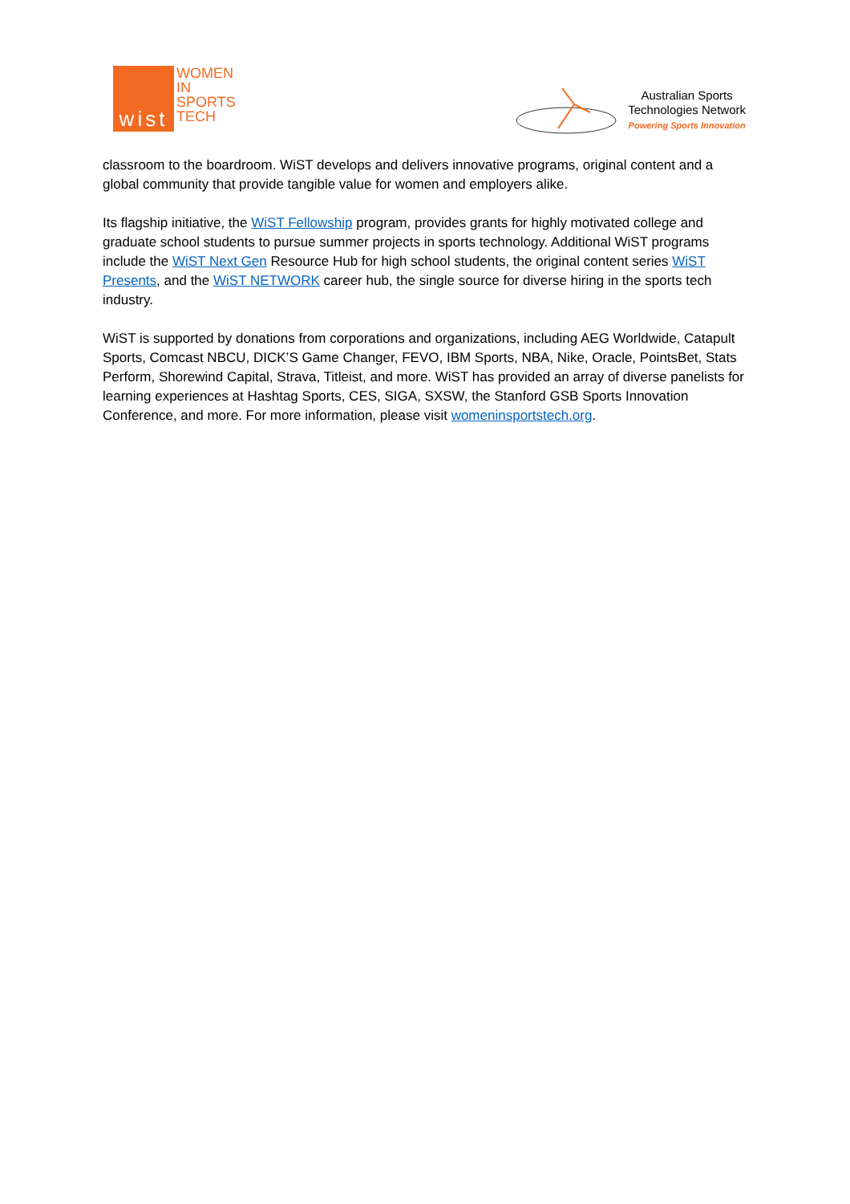wist
WOMEN
IN
SPORTS
TECH
Australian Sports
Technologies Network
Powering Sports Innovation
classroom to the boardroom. WiST develops and delivers innovative programs, original content and a global community that provide tangible value for women and employers alike.
Its flagship initiative, the WiST Fellowship program, provides grants for highly motivated college and graduate school students to pursue summer projects in sports technology. Additional WiST programs include the WiST Next Gen Resource Hub for high school students, the original content series WiST Presents, and the WiST NETWORK career hub, the single source for diverse hiring in the sports tech industry.
WiST is supported by donations from corporations and organizations, including AEG Worldwide, Catapult Sports, Comcast NBCU, DICK’S Game Changer, FEVO, IBM Sports, NBA, Nike, Oracle, PointsBet, Stats Perform, Shorewind Capital, Strava, Titleist, and more. WiST has provided an array of diverse panelists for learning experiences at Hashtag Sports, CES, SIGA, SXSW, the Stanford GSB Sports Innovation Conference, and more. For more information, please visit womeninsportstech.org.